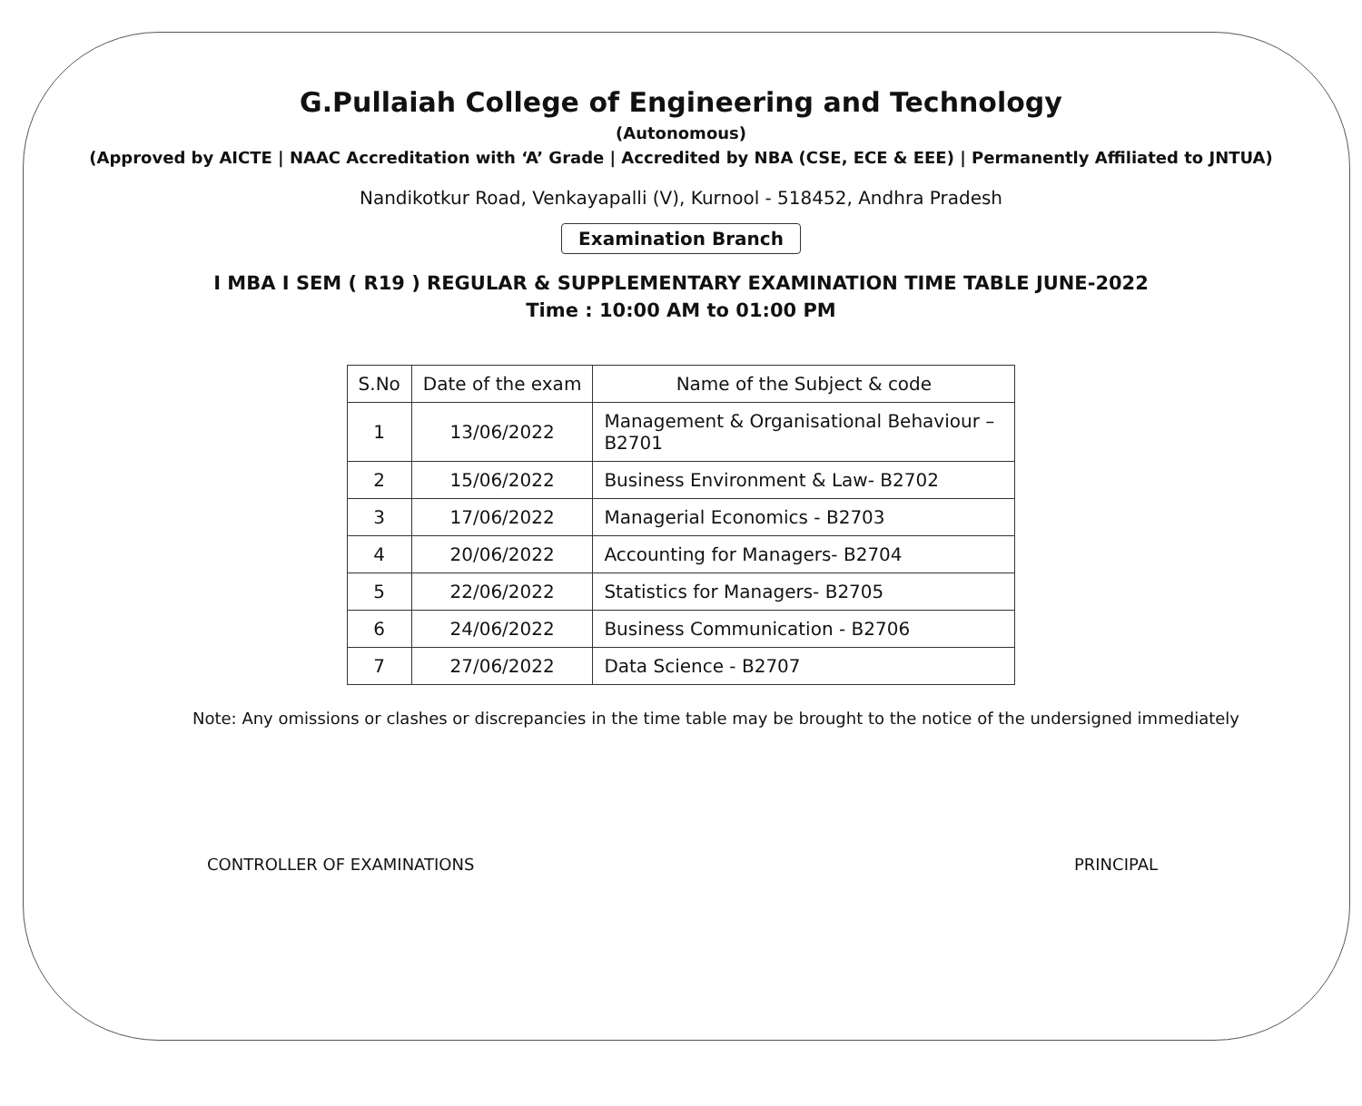G.Pullaiah College of Engineering and Technology
(Autonomous)
(Approved by AICTE | NAAC Accreditation with ‘A’ Grade | Accredited by NBA (CSE, ECE & EEE) | Permanently Affiliated to JNTUA)
Nandikotkur Road, Venkayapalli (V), Kurnool - 518452, Andhra Pradesh
Examination Branch
I MBA I SEM ( R19 ) REGULAR & SUPPLEMENTARY EXAMINATION TIME TABLE JUNE-2022
Time : 10:00 AM to 01:00 PM
| S.No | Date of the exam | Name of the Subject & code |
| --- | --- | --- |
| 1 | 13/06/2022 | Management & Organisational Behaviour – B2701 |
| 2 | 15/06/2022 | Business Environment & Law- B2702 |
| 3 | 17/06/2022 | Managerial Economics - B2703 |
| 4 | 20/06/2022 | Accounting for Managers- B2704 |
| 5 | 22/06/2022 | Statistics for Managers- B2705 |
| 6 | 24/06/2022 | Business Communication - B2706 |
| 7 | 27/06/2022 | Data Science - B2707 |
Note: Any omissions or clashes or discrepancies in the time table may be brought to the notice of the undersigned immediately
CONTROLLER OF EXAMINATIONS PRINCIPAL